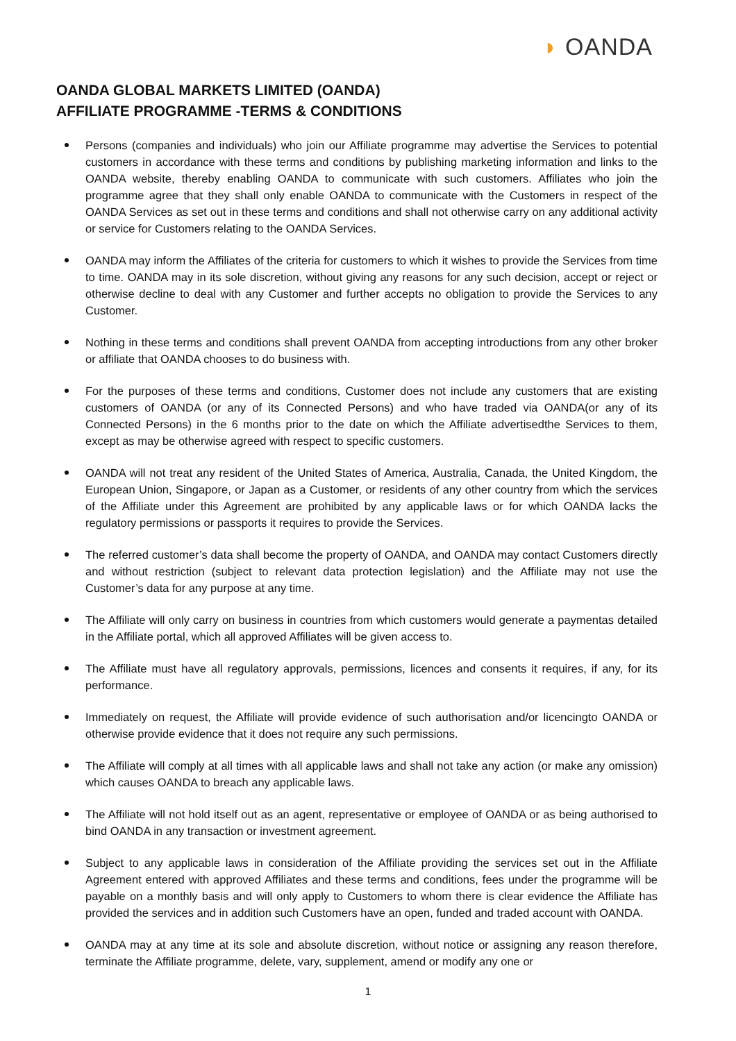◗ OANDA
OANDA GLOBAL MARKETS LIMITED (OANDA)
AFFILIATE PROGRAMME -TERMS & CONDITIONS
Persons (companies and individuals) who join our Affiliate programme may advertise the Services to potential customers in accordance with these terms and conditions by publishing marketing information and links to the OANDA website, thereby enabling OANDA to communicate with such customers. Affiliates who join the programme agree that they shall only enable OANDA to communicate with the Customers in respect of the OANDA Services as set out in these terms and conditions and shall not otherwise carry on any additional activity or service for Customers relating to the OANDA Services.
OANDA may inform the Affiliates of the criteria for customers to which it wishes to provide the Services from time to time. OANDA may in its sole discretion, without giving any reasons for any such decision, accept or reject or otherwise decline to deal with any Customer and further accepts no obligation to provide the Services to any Customer.
Nothing in these terms and conditions shall prevent OANDA from accepting introductions from any other broker or affiliate that OANDA chooses to do business with.
For the purposes of these terms and conditions, Customer does not include any customers that are existing customers of OANDA (or any of its Connected Persons) and who have traded via OANDA(or any of its Connected Persons) in the 6 months prior to the date on which the Affiliate advertisedthe Services to them, except as may be otherwise agreed with respect to specific customers.
OANDA will not treat any resident of the United States of America, Australia, Canada, the United Kingdom, the European Union, Singapore, or Japan as a Customer, or residents of any other country from which the services of the Affiliate under this Agreement are prohibited by any applicable laws or for which OANDA lacks the regulatory permissions or passports it requires to provide the Services.
The referred customer’s data shall become the property of OANDA, and OANDA may contact Customers directly and without restriction (subject to relevant data protection legislation) and the Affiliate may not use the Customer’s data for any purpose at any time.
The Affiliate will only carry on business in countries from which customers would generate a paymentas detailed in the Affiliate portal, which all approved Affiliates will be given access to.
The Affiliate must have all regulatory approvals, permissions, licences and consents it requires, if any, for its performance.
Immediately on request, the Affiliate will provide evidence of such authorisation and/or licencingto OANDA or otherwise provide evidence that it does not require any such permissions.
The Affiliate will comply at all times with all applicable laws and shall not take any action (or make any omission) which causes OANDA to breach any applicable laws.
The Affiliate will not hold itself out as an agent, representative or employee of OANDA or as being authorised to bind OANDA in any transaction or investment agreement.
Subject to any applicable laws in consideration of the Affiliate providing the services set out in the Affiliate Agreement entered with approved Affiliates and these terms and conditions, fees under the programme will be payable on a monthly basis and will only apply to Customers to whom there is clear evidence the Affiliate has provided the services and in addition such Customers have an open, funded and traded account with OANDA.
OANDA may at any time at its sole and absolute discretion, without notice or assigning any reason therefore, terminate the Affiliate programme, delete, vary, supplement, amend or modify any one or
1